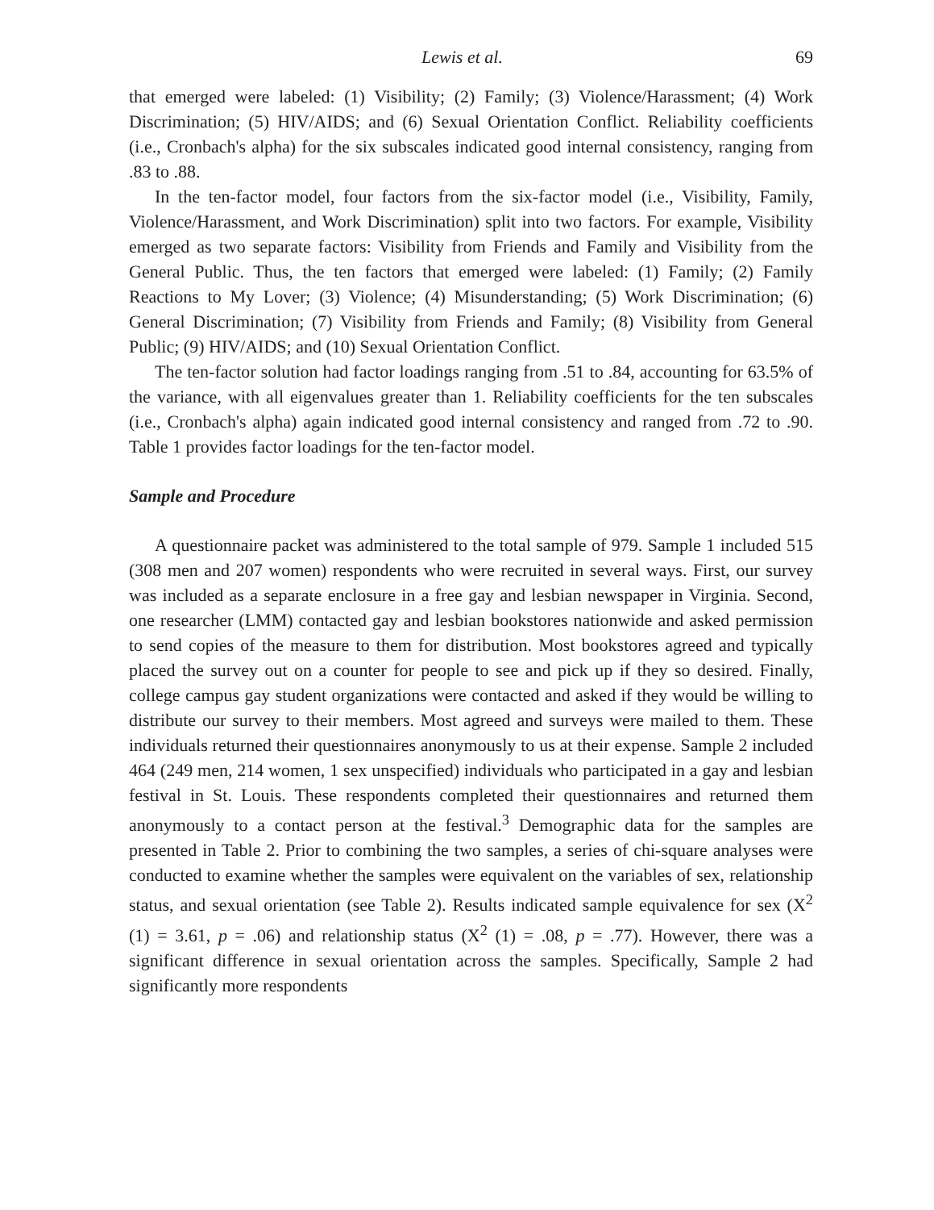Lewis et al. 69
that emerged were labeled: (1) Visibility; (2) Family; (3) Violence/Harassment; (4) Work Discrimination; (5) HIV/AIDS; and (6) Sexual Orientation Conflict. Reliability coefficients (i.e., Cronbach's alpha) for the six subscales indicated good internal consistency, ranging from .83 to .88.
In the ten-factor model, four factors from the six-factor model (i.e., Visibility, Family, Violence/Harassment, and Work Discrimination) split into two factors. For example, Visibility emerged as two separate factors: Visibility from Friends and Family and Visibility from the General Public. Thus, the ten factors that emerged were labeled: (1) Family; (2) Family Reactions to My Lover; (3) Violence; (4) Misunderstanding; (5) Work Discrimination; (6) General Discrimination; (7) Visibility from Friends and Family; (8) Visibility from General Public; (9) HIV/AIDS; and (10) Sexual Orientation Conflict.
The ten-factor solution had factor loadings ranging from .51 to .84, accounting for 63.5% of the variance, with all eigenvalues greater than 1. Reliability coefficients for the ten subscales (i.e., Cronbach's alpha) again indicated good internal consistency and ranged from .72 to .90. Table 1 provides factor loadings for the ten-factor model.
Sample and Procedure
A questionnaire packet was administered to the total sample of 979. Sample 1 included 515 (308 men and 207 women) respondents who were recruited in several ways. First, our survey was included as a separate enclosure in a free gay and lesbian newspaper in Virginia. Second, one researcher (LMM) contacted gay and lesbian bookstores nationwide and asked permission to send copies of the measure to them for distribution. Most bookstores agreed and typically placed the survey out on a counter for people to see and pick up if they so desired. Finally, college campus gay student organizations were contacted and asked if they would be willing to distribute our survey to their members. Most agreed and surveys were mailed to them. These individuals returned their questionnaires anonymously to us at their expense. Sample 2 included 464 (249 men, 214 women, 1 sex unspecified) individuals who participated in a gay and lesbian festival in St. Louis. These respondents completed their questionnaires and returned them anonymously to a contact person at the festival.<sup>3</sup> Demographic data for the samples are presented in Table 2. Prior to combining the two samples, a series of chi-square analyses were conducted to examine whether the samples were equivalent on the variables of sex, relationship status, and sexual orientation (see Table 2). Results indicated sample equivalence for sex (X<sup>2</sup> (1) = 3.61, p = .06) and relationship status (X<sup>2</sup> (1) = .08, p = .77). However, there was a significant difference in sexual orientation across the samples. Specifically, Sample 2 had significantly more respondents